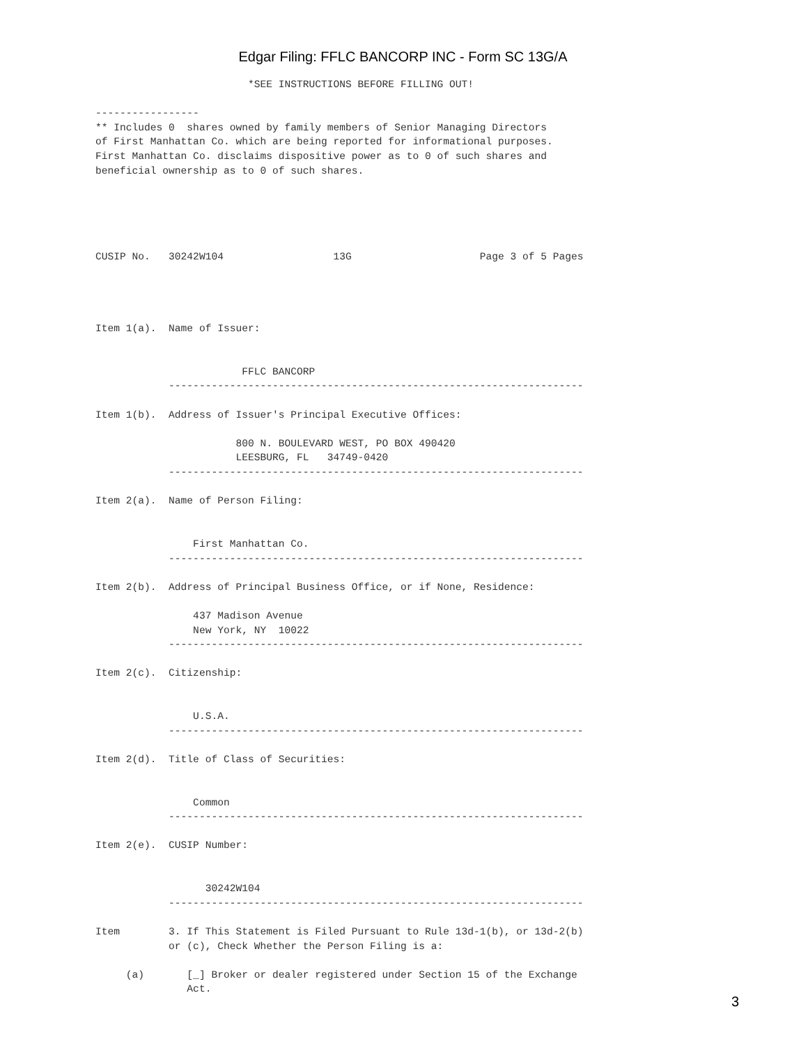Edgar Filing: FFLC BANCORP INC - Form SC 13G/A
                         *SEE INSTRUCTIONS BEFORE FILLING OUT!

-----------------
** Includes 0  shares owned by family members of Senior Managing Directors
of First Manhattan Co. which are being reported for informational purposes.
First Manhattan Co. disclaims dispositive power as to 0 of such shares and
beneficial ownership as to 0 of such shares.





CUSIP No.   30242W104                  13G                     Page 3 of 5 Pages




Item 1(a).  Name of Issuer:


                        FFLC BANCORP
            --------------------------------------------------------------------

Item 1(b).  Address of Issuer's Principal Executive Offices:

                       800 N. BOULEVARD WEST, PO BOX 490420
                       LEESBURG, FL   34749-0420
            --------------------------------------------------------------------

Item 2(a).  Name of Person Filing:


                First Manhattan Co.
            --------------------------------------------------------------------

Item 2(b).  Address of Principal Business Office, or if None, Residence:

                437 Madison Avenue
                New York, NY  10022
            --------------------------------------------------------------------

Item 2(c).  Citizenship:


                U.S.A.
            --------------------------------------------------------------------

Item 2(d).  Title of Class of Securities:


                Common
            --------------------------------------------------------------------

Item 2(e).  CUSIP Number:


                  30242W104
            --------------------------------------------------------------------

Item        3. If This Statement is Filed Pursuant to Rule 13d-1(b), or 13d-2(b)
            or (c), Check Whether the Person Filing is a:

     (a)       [_] Broker or dealer registered under Section 15 of the Exchange
               Act.
3